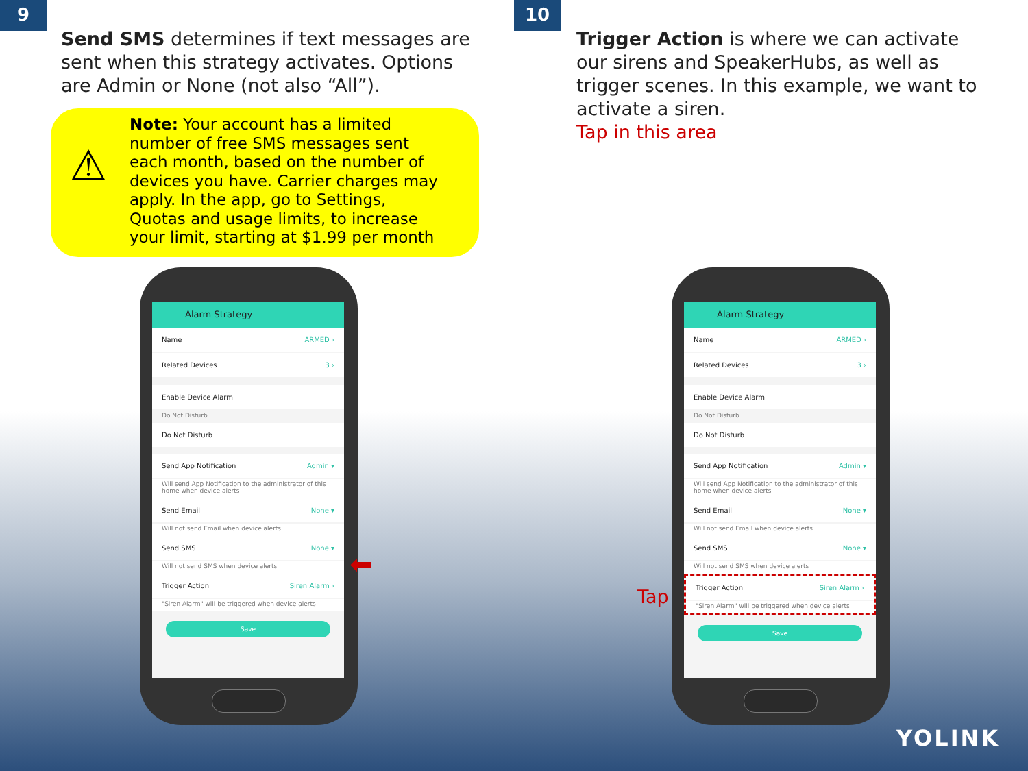9 10
Send SMS determines if text messages are sent when this strategy activates. Options are Admin or None (not also “All”).
⚠
Note: Your account has a limited number of free SMS messages sent each month, based on the number of devices you have. Carrier charges may apply. In the app, go to Settings, Quotas and usage limits, to increase your limit, starting at $1.99 per month
Trigger Action is where we can activate our sirens and SpeakerHubs, as well as trigger scenes. In this example, we want to activate a siren.
Tap in this area
Alarm Strategy
Name ARMED ›
Related Devices 3 ›
Enable Device Alarm
Do Not Disturb
Do Not Disturb
Send App Notification Admin ▾
Will send App Notification to the administrator of this home when device alerts
Send Email None ▾
Will not send Email when device alerts
Send SMS None ▾
Will not send SMS when device alerts
Trigger Action Siren Alarm ›
"Siren Alarm" will be triggered when device alerts
Save
⬅
Tap
Alarm Strategy
Name ARMED ›
Related Devices 3 ›
Enable Device Alarm
Do Not Disturb
Do Not Disturb
Send App Notification Admin ▾
Will send App Notification to the administrator of this home when device alerts
Send Email None ▾
Will not send Email when device alerts
Send SMS None ▾
Will not send SMS when device alerts
Trigger Action Siren Alarm ›
"Siren Alarm" will be triggered when device alerts
Save
YOLINK